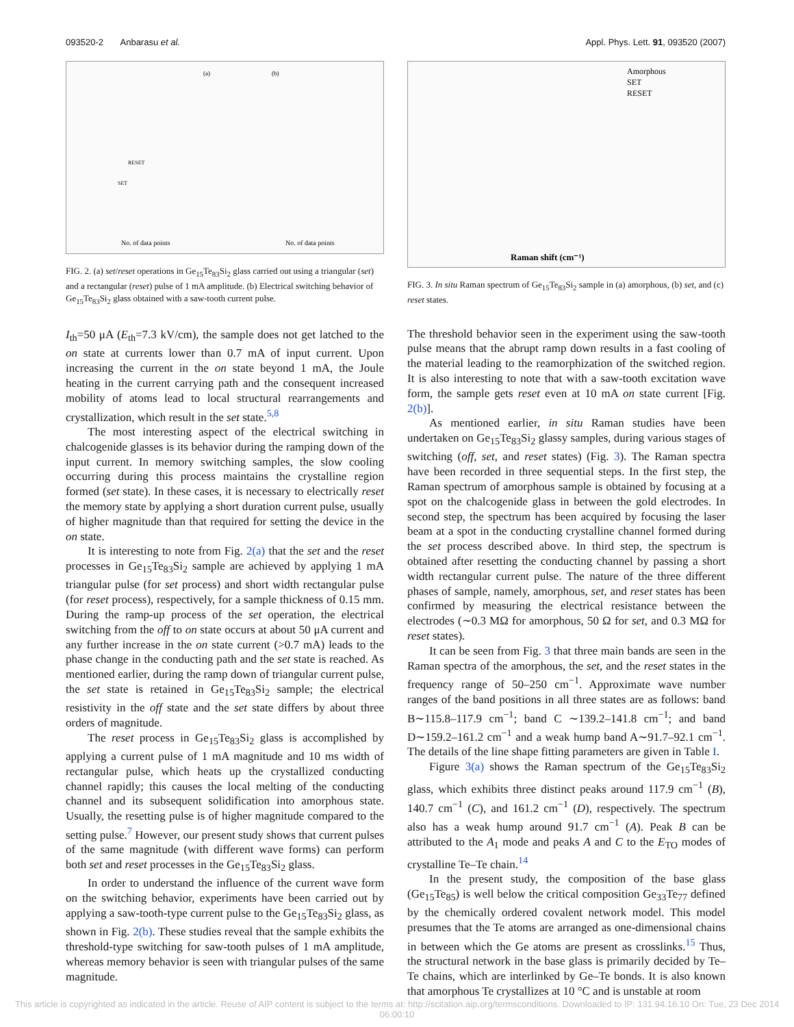093520-2 Anbarasu et al. Appl. Phys. Lett. 91, 093520 (2007)
(b)
(a)
No. of data points
No. of data points
RESET
SET
FIG. 2. (a) set/reset operations in Ge<sub>15</sub>Te<sub>83</sub>Si<sub>2</sub> glass carried out using a triangular (set) and a rectangular (reset) pulse of 1 mA amplitude. (b) Electrical switching behavior of Ge<sub>15</sub>Te<sub>83</sub>Si<sub>2</sub> glass obtained with a saw-tooth current pulse.
I<sub>th</sub>=50 μA (E<sub>th</sub>=7.3 kV/cm), the sample does not get latched to the on state at currents lower than 0.7 mA of input current. Upon increasing the current in the on state beyond 1 mA, the Joule heating in the current carrying path and the consequent increased mobility of atoms lead to local structural rearrangements and crystallization, which result in the set state.<sup>5,8</sup>
The most interesting aspect of the electrical switching in chalcogenide glasses is its behavior during the ramping down of the input current. In memory switching samples, the slow cooling occurring during this process maintains the crystalline region formed (set state). In these cases, it is necessary to electrically reset the memory state by applying a short duration current pulse, usually of higher magnitude than that required for setting the device in the on state.
It is interesting to note from Fig. 2(a) that the set and the reset processes in Ge<sub>15</sub>Te<sub>83</sub>Si<sub>2</sub> sample are achieved by applying 1 mA triangular pulse (for set process) and short width rectangular pulse (for reset process), respectively, for a sample thickness of 0.15 mm. During the ramp-up process of the set operation, the electrical switching from the off to on state occurs at about 50 μA current and any further increase in the on state current (>0.7 mA) leads to the phase change in the conducting path and the set state is reached. As mentioned earlier, during the ramp down of triangular current pulse, the set state is retained in Ge<sub>15</sub>Te<sub>83</sub>Si<sub>2</sub> sample; the electrical resistivity in the off state and the set state differs by about three orders of magnitude.
The reset process in Ge<sub>15</sub>Te<sub>83</sub>Si<sub>2</sub> glass is accomplished by applying a current pulse of 1 mA magnitude and 10 ms width of rectangular pulse, which heats up the crystallized conducting channel rapidly; this causes the local melting of the conducting channel and its subsequent solidification into amorphous state. Usually, the resetting pulse is of higher magnitude compared to the setting pulse.<sup>7</sup> However, our present study shows that current pulses of the same magnitude (with different wave forms) can perform both set and reset processes in the Ge<sub>15</sub>Te<sub>83</sub>Si<sub>2</sub> glass.
In order to understand the influence of the current wave form on the switching behavior, experiments have been carried out by applying a saw-tooth-type current pulse to the Ge<sub>15</sub>Te<sub>83</sub>Si<sub>2</sub> glass, as shown in Fig. 2(b). These studies reveal that the sample exhibits the threshold-type switching for saw-tooth pulses of 1 mA amplitude, whereas memory behavior is seen with triangular pulses of the same magnitude.
Amorphous
SET
RESET
Raman shift (cm⁻¹)
FIG. 3. In situ Raman spectrum of Ge<sub>15</sub>Te<sub>83</sub>Si<sub>2</sub> sample in (a) amorphous, (b) set, and (c) reset states.
The threshold behavior seen in the experiment using the saw-tooth pulse means that the abrupt ramp down results in a fast cooling of the material leading to the reamorphization of the switched region. It is also interesting to note that with a saw-tooth excitation wave form, the sample gets reset even at 10 mA on state current [Fig. 2(b)].
As mentioned earlier, in situ Raman studies have been undertaken on Ge<sub>15</sub>Te<sub>83</sub>Si<sub>2</sub> glassy samples, during various stages of switching (off, set, and reset states) (Fig. 3). The Raman spectra have been recorded in three sequential steps. In the first step, the Raman spectrum of amorphous sample is obtained by focusing at a spot on the chalcogenide glass in between the gold electrodes. In second step, the spectrum has been acquired by focusing the laser beam at a spot in the conducting crystalline channel formed during the set process described above. In third step, the spectrum is obtained after resetting the conducting channel by passing a short width rectangular current pulse. The nature of the three different phases of sample, namely, amorphous, set, and reset states has been confirmed by measuring the electrical resistance between the electrodes (∼0.3 MΩ for amorphous, 50 Ω for set, and 0.3 MΩ for reset states).
It can be seen from Fig. 3 that three main bands are seen in the Raman spectra of the amorphous, the set, and the reset states in the frequency range of 50–250 cm<sup>−1</sup>. Approximate wave number ranges of the band positions in all three states are as follows: band B∼115.8–117.9 cm<sup>−1</sup>; band C ∼139.2–141.8 cm<sup>−1</sup>; and band D∼159.2–161.2 cm<sup>−1</sup> and a weak hump band A∼91.7–92.1 cm<sup>−1</sup>. The details of the line shape fitting parameters are given in Table I.
Figure 3(a) shows the Raman spectrum of the Ge<sub>15</sub>Te<sub>83</sub>Si<sub>2</sub> glass, which exhibits three distinct peaks around 117.9 cm<sup>−1</sup> (B), 140.7 cm<sup>−1</sup> (C), and 161.2 cm<sup>−1</sup> (D), respectively. The spectrum also has a weak hump around 91.7 cm<sup>−1</sup> (A). Peak B can be attributed to the A<sub>1</sub> mode and peaks A and C to the E<sub>TO</sub> modes of crystalline Te–Te chain.<sup>14</sup>
In the present study, the composition of the base glass (Ge<sub>15</sub>Te<sub>85</sub>) is well below the critical composition Ge<sub>33</sub>Te<sub>77</sub> defined by the chemically ordered covalent network model. This model presumes that the Te atoms are arranged as one-dimensional chains in between which the Ge atoms are present as crosslinks.<sup>15</sup> Thus, the structural network in the base glass is primarily decided by Te–Te chains, which are interlinked by Ge–Te bonds. It is also known that amorphous Te crystallizes at 10 °C and is unstable at room
This article is copyrighted as indicated in the article. Reuse of AIP content is subject to the terms at: http://scitation.aip.org/termsconditions. Downloaded to IP: 131.94.16.10 On: Tue, 23 Dec 2014 06:00:10